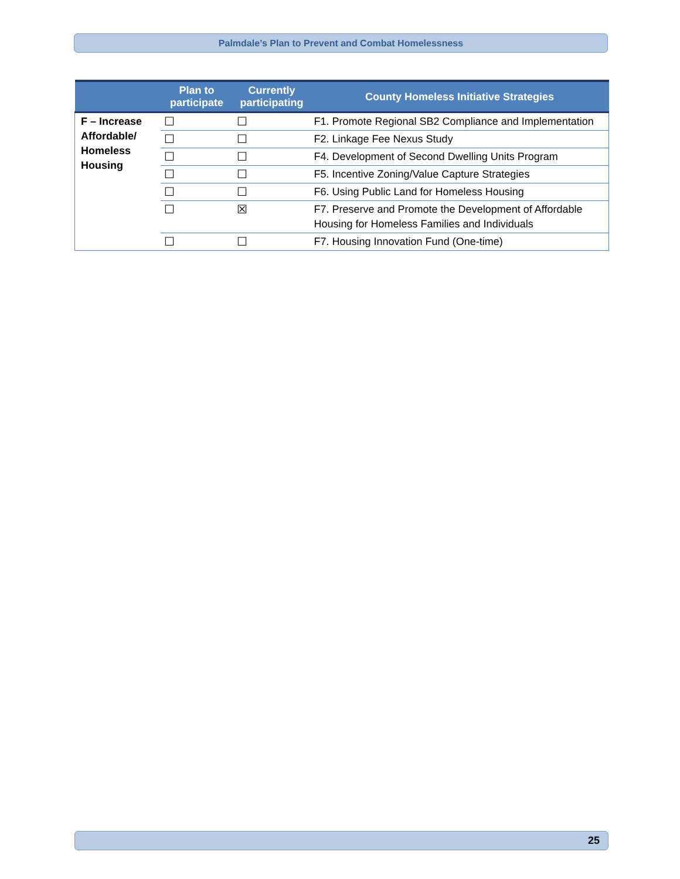Palmdale’s Plan to Prevent and Combat Homelessness
| | Plan to participate | Currently participating | County Homeless Initiative Strategies |
| --- | --- | --- | --- |
| F – Increase Affordable/ Homeless Housing | ☐ | ☐ | F1. Promote Regional SB2 Compliance and Implementation |
| | ☐ | ☐ | F2. Linkage Fee Nexus Study |
| | ☐ | ☐ | F4. Development of Second Dwelling Units Program |
| | ☐ | ☐ | F5. Incentive Zoning/Value Capture Strategies |
| | ☐ | ☐ | F6. Using Public Land for Homeless Housing |
| | ☐ | ☒ | F7. Preserve and Promote the Development of Affordable Housing for Homeless Families and Individuals |
| | ☐ | ☐ | F7. Housing Innovation Fund (One-time) |
25